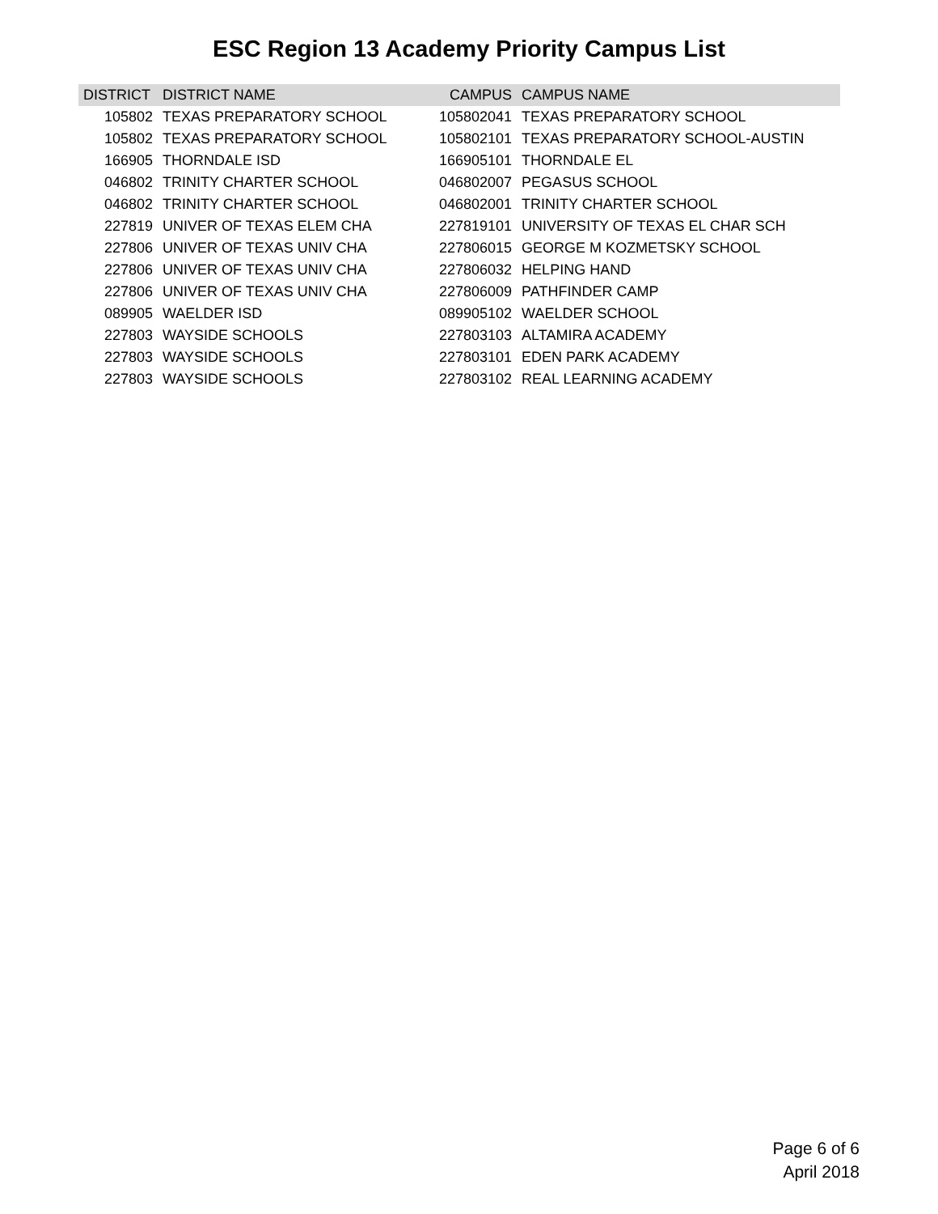ESC Region 13 Academy Priority Campus List
| DISTRICT | DISTRICT NAME | CAMPUS | CAMPUS NAME |
| --- | --- | --- | --- |
| 105802 | TEXAS PREPARATORY SCHOOL | 105802041 | TEXAS PREPARATORY SCHOOL |
| 105802 | TEXAS PREPARATORY SCHOOL | 105802101 | TEXAS PREPARATORY SCHOOL-AUSTIN |
| 166905 | THORNDALE ISD | 166905101 | THORNDALE EL |
| 046802 | TRINITY CHARTER SCHOOL | 046802007 | PEGASUS SCHOOL |
| 046802 | TRINITY CHARTER SCHOOL | 046802001 | TRINITY CHARTER SCHOOL |
| 227819 | UNIVER OF TEXAS ELEM CHA | 227819101 | UNIVERSITY OF TEXAS EL CHAR SCH |
| 227806 | UNIVER OF TEXAS UNIV CHA | 227806015 | GEORGE M KOZMETSKY SCHOOL |
| 227806 | UNIVER OF TEXAS UNIV CHA | 227806032 | HELPING HAND |
| 227806 | UNIVER OF TEXAS UNIV CHA | 227806009 | PATHFINDER CAMP |
| 089905 | WAELDER ISD | 089905102 | WAELDER SCHOOL |
| 227803 | WAYSIDE SCHOOLS | 227803103 | ALTAMIRA ACADEMY |
| 227803 | WAYSIDE SCHOOLS | 227803101 | EDEN PARK ACADEMY |
| 227803 | WAYSIDE SCHOOLS | 227803102 | REAL LEARNING ACADEMY |
Page 6 of 6
April 2018